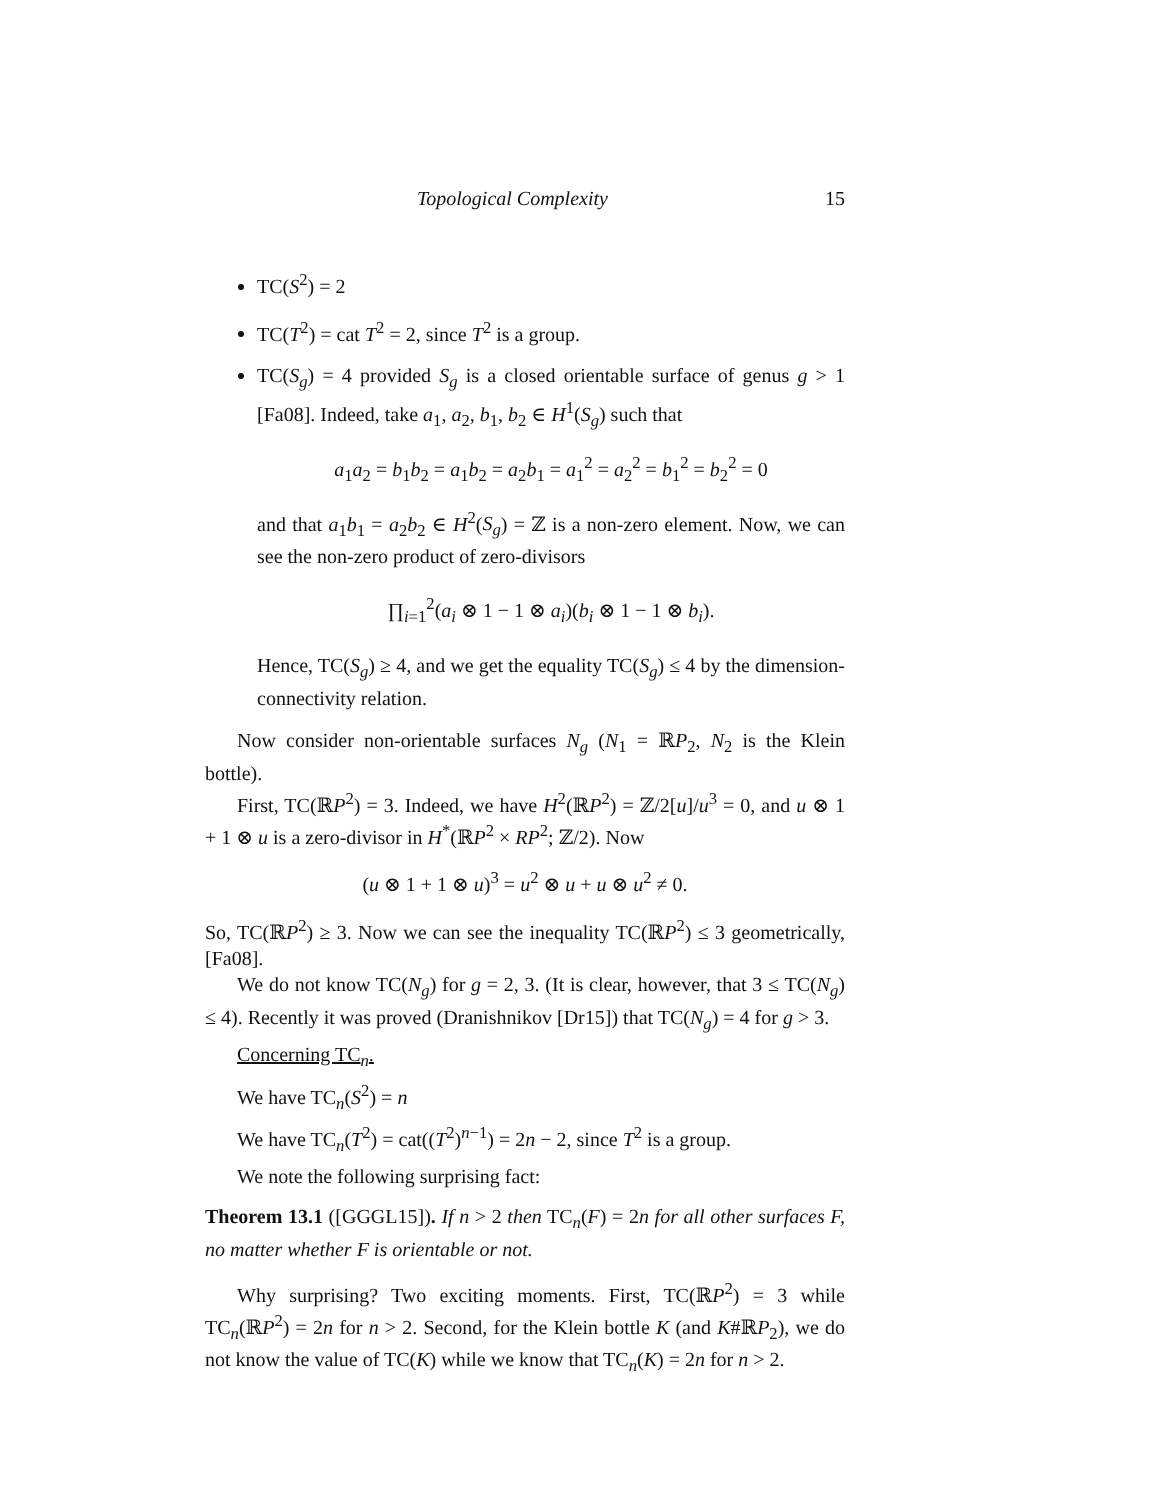Topological Complexity 15
TC(S<sup>2</sup>) = 2
TC(T<sup>2</sup>) = cat T<sup>2</sup> = 2, since T<sup>2</sup> is a group.
TC(S<sub>g</sub>) = 4 provided S<sub>g</sub> is a closed orientable surface of genus g > 1 [Fa08]. Indeed, take a<sub>1</sub>, a<sub>2</sub>, b<sub>1</sub>, b<sub>2</sub> ∈ H<sup>1</sup>(S<sub>g</sub>) such that
a<sub>1</sub>a<sub>2</sub> = b<sub>1</sub>b<sub>2</sub> = a<sub>1</sub>b<sub>2</sub> = a<sub>2</sub>b<sub>1</sub> = a<sub>1</sub><sup>2</sup> = a<sub>2</sub><sup>2</sup> = b<sub>1</sub><sup>2</sup> = b<sub>2</sub><sup>2</sup> = 0
and that a<sub>1</sub>b<sub>1</sub> = a<sub>2</sub>b<sub>2</sub> ∈ H<sup>2</sup>(S<sub>g</sub>) = ℤ is a non-zero element. Now, we can see the non-zero product of zero-divisors
∏<sub>i=1</sub><sup>2</sup>(a<sub>i</sub> ⊗ 1 − 1 ⊗ a<sub>i</sub>)(b<sub>i</sub> ⊗ 1 − 1 ⊗ b<sub>i</sub>).
Hence, TC(S<sub>g</sub>) ≥ 4, and we get the equality TC(S<sub>g</sub>) ≤ 4 by the dimension-connectivity relation.
Now consider non-orientable surfaces N<sub>g</sub> (N<sub>1</sub> = ℝP<sub>2</sub>, N<sub>2</sub> is the Klein bottle).
First, TC(ℝP<sup>2</sup>) = 3. Indeed, we have H<sup>2</sup>(ℝP<sup>2</sup>) = ℤ/2[u]/u<sup>3</sup> = 0, and u ⊗ 1 + 1 ⊗ u is a zero-divisor in H<sup>*</sup>(ℝP<sup>2</sup> × RP<sup>2</sup>; ℤ/2). Now
(u ⊗ 1 + 1 ⊗ u)<sup>3</sup> = u<sup>2</sup> ⊗ u + u ⊗ u<sup>2</sup> ≠ 0.
So, TC(ℝP<sup>2</sup>) ≥ 3. Now we can see the inequality TC(ℝP<sup>2</sup>) ≤ 3 geometrically, [Fa08].
We do not know TC(N<sub>g</sub>) for g = 2, 3. (It is clear, however, that 3 ≤ TC(N<sub>g</sub>) ≤ 4). Recently it was proved (Dranishnikov [Dr15]) that TC(N<sub>g</sub>) = 4 for g > 3.
Concerning TC<sub>n</sub>.
We have TC<sub>n</sub>(S<sup>2</sup>) = n
We have TC<sub>n</sub>(T<sup>2</sup>) = cat((T<sup>2</sup>)<sup>n−1</sup>) = 2n − 2, since T<sup>2</sup> is a group.
We note the following surprising fact:
Theorem 13.1 ([GGGL15]). If n > 2 then TC<sub>n</sub>(F) = 2n for all other surfaces F, no matter whether F is orientable or not.
Why surprising? Two exciting moments. First, TC(ℝP<sup>2</sup>) = 3 while TC<sub>n</sub>(ℝP<sup>2</sup>) = 2n for n > 2. Second, for the Klein bottle K (and K#ℝP<sub>2</sub>), we do not know the value of TC(K) while we know that TC<sub>n</sub>(K) = 2n for n > 2.